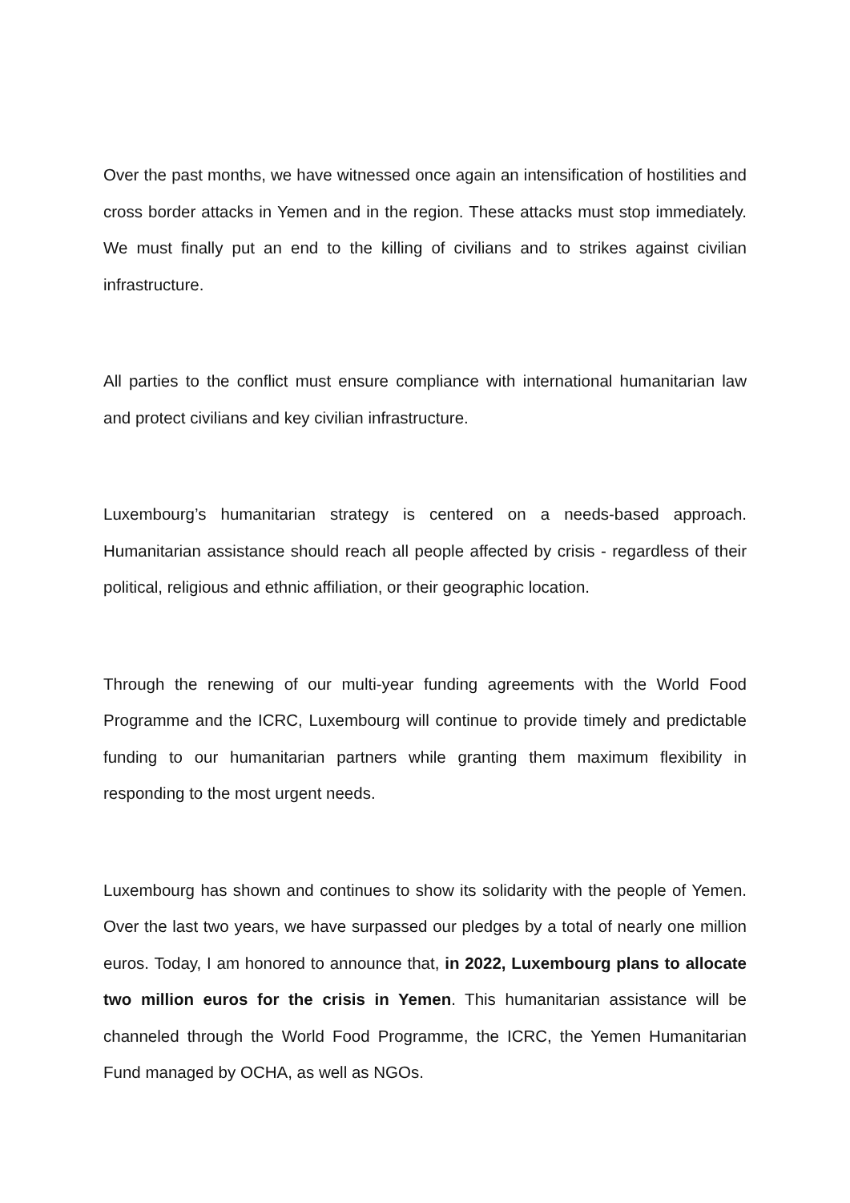Over the past months, we have witnessed once again an intensification of hostilities and cross border attacks in Yemen and in the region. These attacks must stop immediately. We must finally put an end to the killing of civilians and to strikes against civilian infrastructure.
All parties to the conflict must ensure compliance with international humanitarian law and protect civilians and key civilian infrastructure.
Luxembourg’s humanitarian strategy is centered on a needs-based approach. Humanitarian assistance should reach all people affected by crisis - regardless of their political, religious and ethnic affiliation, or their geographic location.
Through the renewing of our multi-year funding agreements with the World Food Programme and the ICRC, Luxembourg will continue to provide timely and predictable funding to our humanitarian partners while granting them maximum flexibility in responding to the most urgent needs.
Luxembourg has shown and continues to show its solidarity with the people of Yemen. Over the last two years, we have surpassed our pledges by a total of nearly one million euros. Today, I am honored to announce that, in 2022, Luxembourg plans to allocate two million euros for the crisis in Yemen. This humanitarian assistance will be channeled through the World Food Programme, the ICRC, the Yemen Humanitarian Fund managed by OCHA, as well as NGOs.